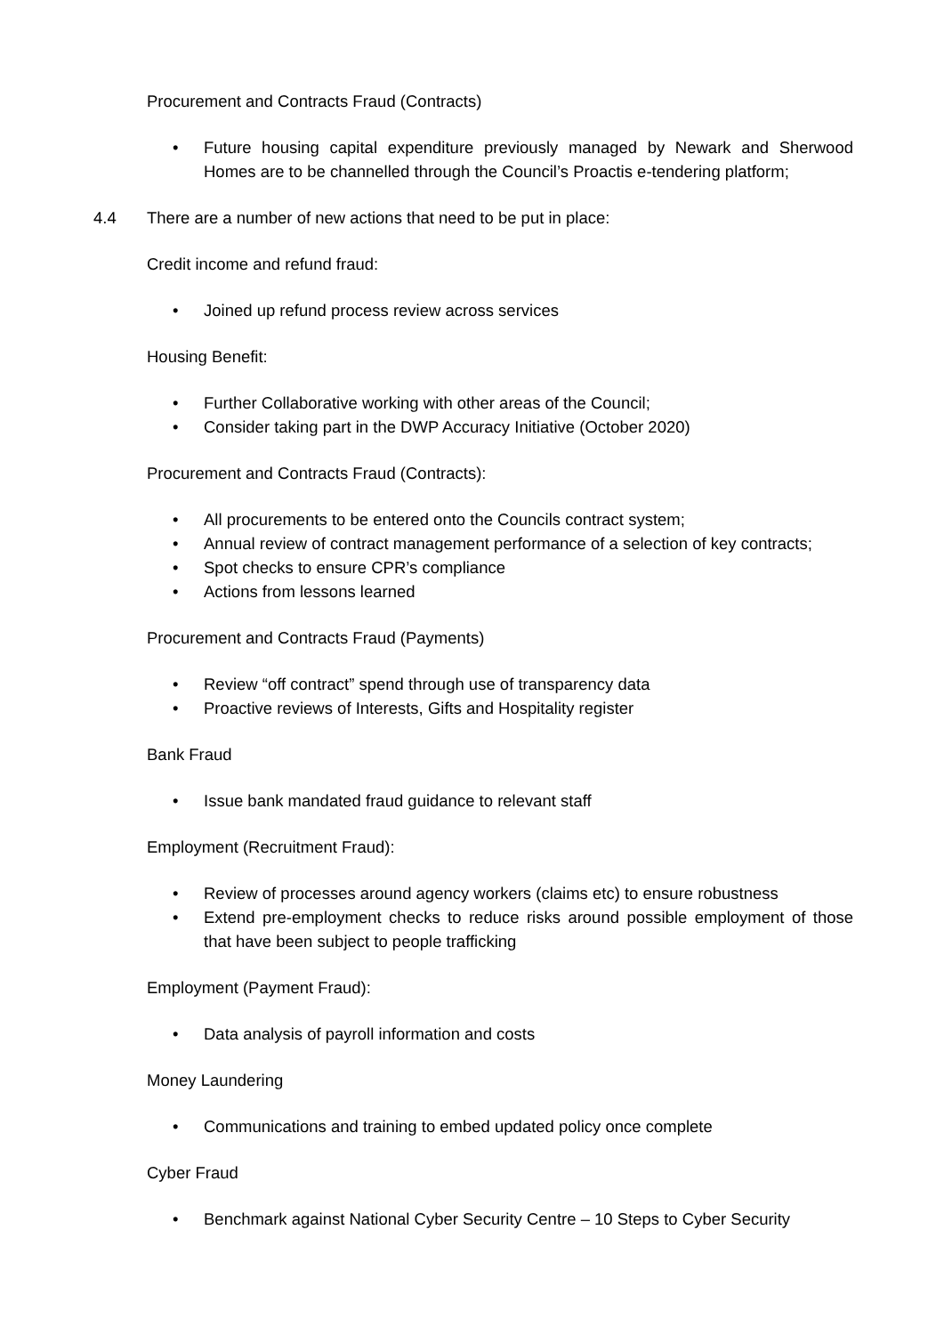Procurement and Contracts Fraud (Contracts)
• Future housing capital expenditure previously managed by Newark and Sherwood Homes are to be channelled through the Council’s Proactis e-tendering platform;
4.4 There are a number of new actions that need to be put in place:
Credit income and refund fraud:
• Joined up refund process review across services
Housing Benefit:
• Further Collaborative working with other areas of the Council;
• Consider taking part in the DWP Accuracy Initiative (October 2020)
Procurement and Contracts Fraud (Contracts):
• All procurements to be entered onto the Councils contract system;
• Annual review of contract management performance of a selection of key contracts;
• Spot checks to ensure CPR’s compliance
• Actions from lessons learned
Procurement and Contracts Fraud (Payments)
• Review “off contract” spend through use of transparency data
• Proactive reviews of Interests, Gifts and Hospitality register
Bank Fraud
• Issue bank mandated fraud guidance to relevant staff
Employment (Recruitment Fraud):
• Review of processes around agency workers (claims etc) to ensure robustness
• Extend pre-employment checks to reduce risks around possible employment of those that have been subject to people trafficking
Employment (Payment Fraud):
• Data analysis of payroll information and costs
Money Laundering
• Communications and training to embed updated policy once complete
Cyber Fraud
• Benchmark against National Cyber Security Centre – 10 Steps to Cyber Security